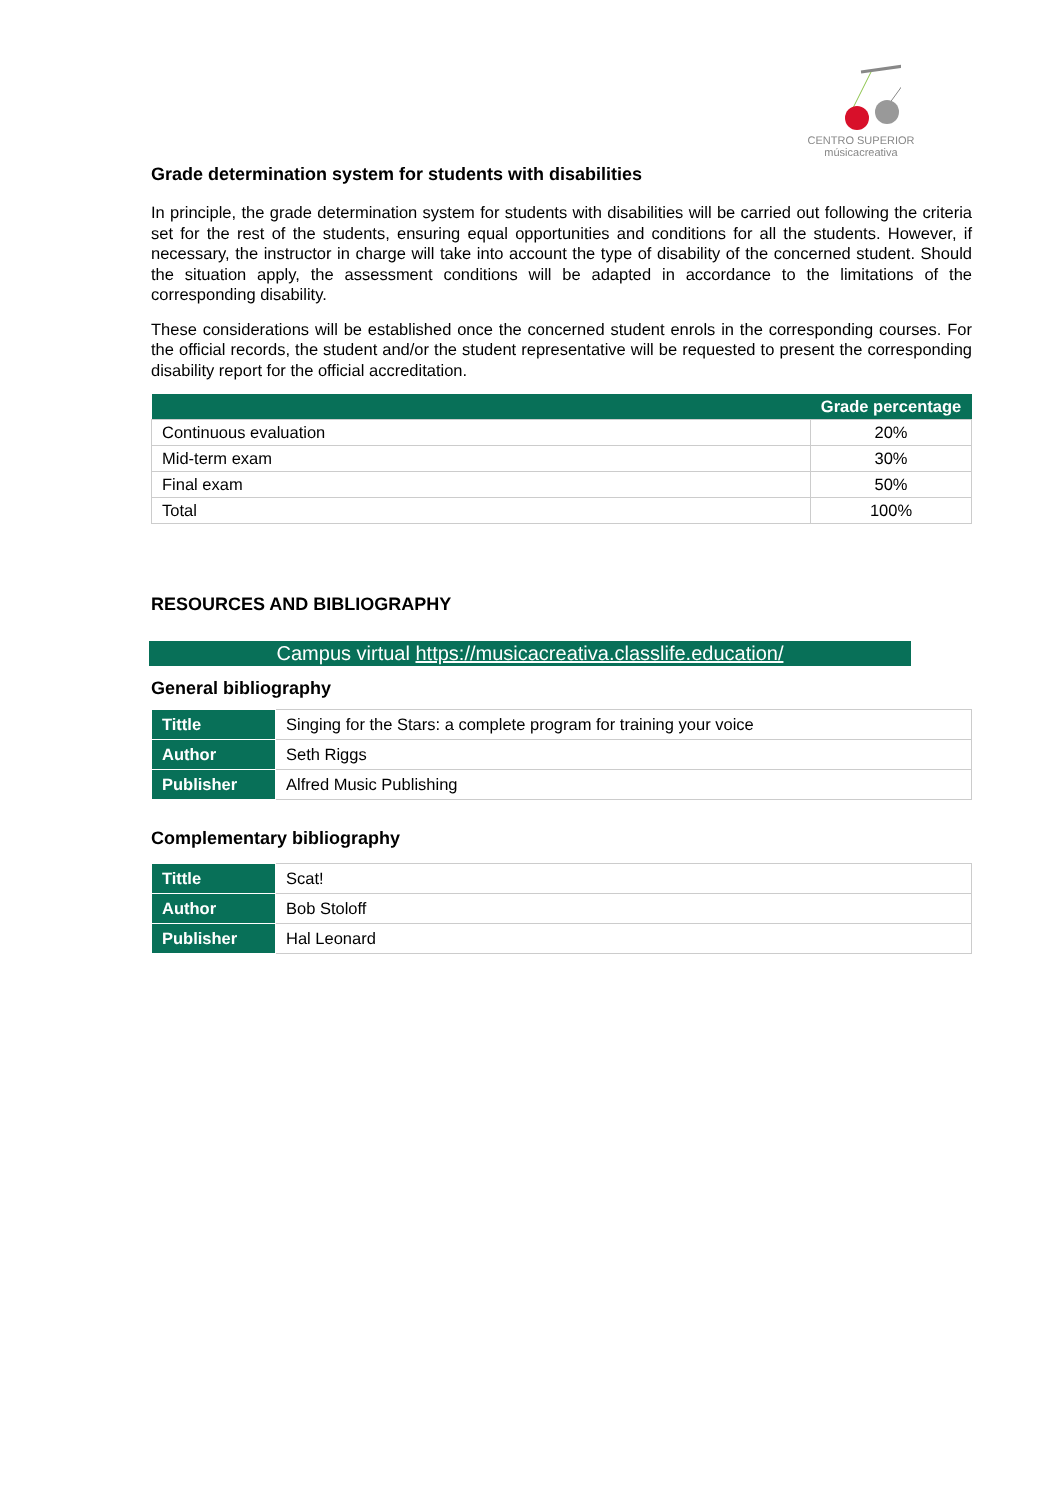CENTRO SUPERIOR
músicacreativa
Grade determination system for students with disabilities
In principle, the grade determination system for students with disabilities will be carried out following the criteria set for the rest of the students, ensuring equal opportunities and conditions for all the students. However, if necessary, the instructor in charge will take into account the type of disability of the concerned student. Should the situation apply, the assessment conditions will be adapted in accordance to the limitations of the corresponding disability.
These considerations will be established once the concerned student enrols in the corresponding courses. For the official records, the student and/or the student representative will be requested to present the corresponding disability report for the official accreditation.
| | Grade percentage |
| --- | --- |
| Continuous evaluation | 20% |
| Mid-term exam | 30% |
| Final exam | 50% |
| Total | 100% |
RESOURCES AND BIBLIOGRAPHY
Campus virtual https://musicacreativa.classlife.education/
General bibliography
| Tittle | Singing for the Stars: a complete program for training your voice |
| Author | Seth Riggs |
| Publisher | Alfred Music Publishing |
Complementary bibliography
| Tittle | Scat! |
| Author | Bob Stoloff |
| Publisher | Hal Leonard |